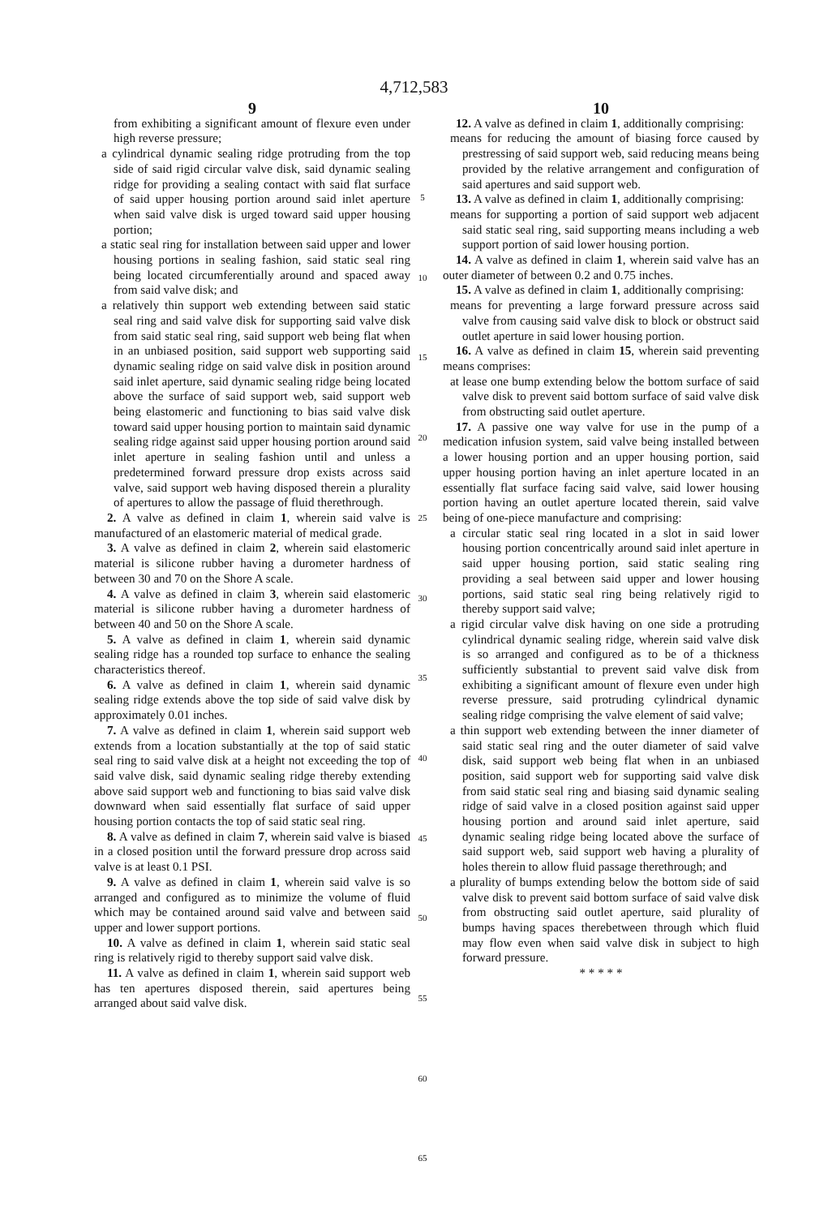4,712,583
9
from exhibiting a significant amount of flexure even under high reverse pressure;
a cylindrical dynamic sealing ridge protruding from the top side of said rigid circular valve disk, said dynamic sealing ridge for providing a sealing contact with said flat surface of said upper housing portion around said inlet aperture when said valve disk is urged toward said upper housing portion;
a static seal ring for installation between said upper and lower housing portions in sealing fashion, said static seal ring being located circumferentially around and spaced away from said valve disk; and
a relatively thin support web extending between said static seal ring and said valve disk for supporting said valve disk from said static seal ring, said support web being flat when in an unbiased position, said support web supporting said dynamic sealing ridge on said valve disk in position around said inlet aperture, said dynamic sealing ridge being located above the surface of said support web, said support web being elastomeric and functioning to bias said valve disk toward said upper housing portion to maintain said dynamic sealing ridge against said upper housing portion around said inlet aperture in sealing fashion until and unless a predetermined forward pressure drop exists across said valve, said support web having disposed therein a plurality of apertures to allow the passage of fluid therethrough.
2. A valve as defined in claim 1, wherein said valve is manufactured of an elastomeric material of medical grade.
3. A valve as defined in claim 2, wherein said elastomeric material is silicone rubber having a durometer hardness of between 30 and 70 on the Shore A scale.
4. A valve as defined in claim 3, wherein said elastomeric material is silicone rubber having a durometer hardness of between 40 and 50 on the Shore A scale.
5. A valve as defined in claim 1, wherein said dynamic sealing ridge has a rounded top surface to enhance the sealing characteristics thereof.
6. A valve as defined in claim 1, wherein said dynamic sealing ridge extends above the top side of said valve disk by approximately 0.01 inches.
7. A valve as defined in claim 1, wherein said support web extends from a location substantially at the top of said static seal ring to said valve disk at a height not exceeding the top of said valve disk, said dynamic sealing ridge thereby extending above said support web and functioning to bias said valve disk downward when said essentially flat surface of said upper housing portion contacts the top of said static seal ring.
8. A valve as defined in claim 7, wherein said valve is biased in a closed position until the forward pressure drop across said valve is at least 0.1 PSI.
9. A valve as defined in claim 1, wherein said valve is so arranged and configured as to minimize the volume of fluid which may be contained around said valve and between said upper and lower support portions.
10. A valve as defined in claim 1, wherein said static seal ring is relatively rigid to thereby support said valve disk.
11. A valve as defined in claim 1, wherein said support web has ten apertures disposed therein, said apertures being arranged about said valve disk.
5
10
15
20
25
30
35
40
45
50
55
60
65
10
12. A valve as defined in claim 1, additionally comprising:
means for reducing the amount of biasing force caused by prestressing of said support web, said reducing means being provided by the relative arrangement and configuration of said apertures and said support web.
13. A valve as defined in claim 1, additionally comprising:
means for supporting a portion of said support web adjacent said static seal ring, said supporting means including a web support portion of said lower housing portion.
14. A valve as defined in claim 1, wherein said valve has an outer diameter of between 0.2 and 0.75 inches.
15. A valve as defined in claim 1, additionally comprising:
means for preventing a large forward pressure across said valve from causing said valve disk to block or obstruct said outlet aperture in said lower housing portion.
16. A valve as defined in claim 15, wherein said preventing means comprises:
at lease one bump extending below the bottom surface of said valve disk to prevent said bottom surface of said valve disk from obstructing said outlet aperture.
17. A passive one way valve for use in the pump of a medication infusion system, said valve being installed between a lower housing portion and an upper housing portion, said upper housing portion having an inlet aperture located in an essentially flat surface facing said valve, said lower housing portion having an outlet aperture located therein, said valve being of one-piece manufacture and comprising:
a circular static seal ring located in a slot in said lower housing portion concentrically around said inlet aperture in said upper housing portion, said static sealing ring providing a seal between said upper and lower housing portions, said static seal ring being relatively rigid to thereby support said valve;
a rigid circular valve disk having on one side a protruding cylindrical dynamic sealing ridge, wherein said valve disk is so arranged and configured as to be of a thickness sufficiently substantial to prevent said valve disk from exhibiting a significant amount of flexure even under high reverse pressure, said protruding cylindrical dynamic sealing ridge comprising the valve element of said valve;
a thin support web extending between the inner diameter of said static seal ring and the outer diameter of said valve disk, said support web being flat when in an unbiased position, said support web for supporting said valve disk from said static seal ring and biasing said dynamic sealing ridge of said valve in a closed position against said upper housing portion and around said inlet aperture, said dynamic sealing ridge being located above the surface of said support web, said support web having a plurality of holes therein to allow fluid passage therethrough; and
a plurality of bumps extending below the bottom side of said valve disk to prevent said bottom surface of said valve disk from obstructing said outlet aperture, said plurality of bumps having spaces therebetween through which fluid may flow even when said valve disk in subject to high forward pressure.
* * * * *